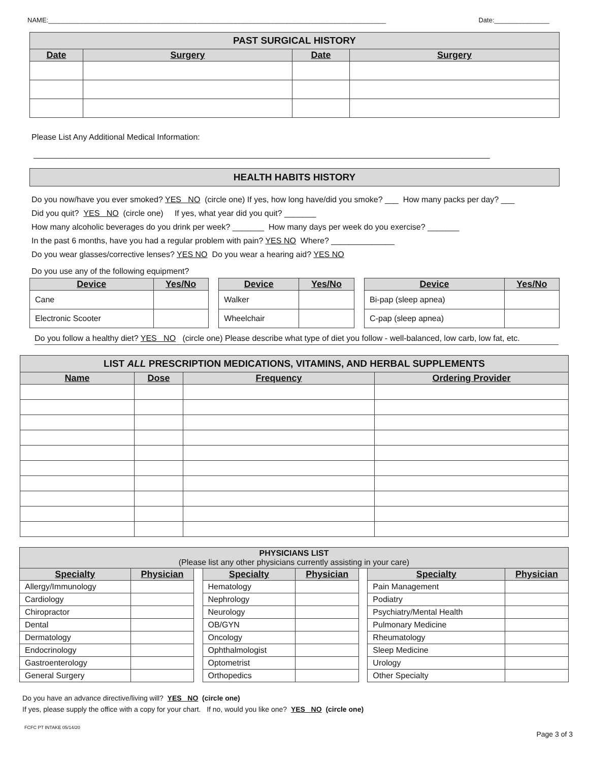NAME:____________________________________________________________________________________________ Date:_______________
| PAST SURGICAL HISTORY | | | |
| Date | Surgery | Date | Surgery |
Please List Any Additional Medical Information:
_____________________________________________________________________________________________________
| HEALTH HABITS HISTORY |
Do you now/have you ever smoked? YES NO (circle one) If yes, how long have/did you smoke? ___ How many packs per day? ___
Did you quit? YES NO (circle one) If yes, what year did you quit? _______
How many alcoholic beverages do you drink per week? _______ How many days per week do you exercise? _______
In the past 6 months, have you had a regular problem with pain? YES NO Where? ______________
Do you wear glasses/corrective lenses? YES NO Do you wear a hearing aid? YES NO
Do you use any of the following equipment?
| Device | Yes/No | | Device | Yes/No | | Device | Yes/No |
| --- | --- | --- | --- | --- | --- | --- | --- |
| Cane | | | Walker | | | Bi-pap (sleep apnea) | |
| Electronic Scooter | | | Wheelchair | | | C-pap (sleep apnea) | |
Do you follow a healthy diet? YES NO (circle one) Please describe what type of diet you follow - well-balanced, low carb, low fat, etc.
| LIST ALL PRESCRIPTION MEDICATIONS, VITAMINS, AND HERBAL SUPPLEMENTS | | | |
| Name | Dose | Frequency | Ordering Provider |
| PHYSICIANS LIST (Please list any other physicians currently assisting in your care) | | | | | | | |
| Specialty | Physician | | Specialty | Physician | | Specialty | Physician |
| Allergy/Immunology | | | Hematology | | | Pain Management | |
| Cardiology | | | Nephrology | | | Podiatry | |
| Chiropractor | | | Neurology | | | Psychiatry/Mental Health | |
| Dental | | | OB/GYN | | | Pulmonary Medicine | |
| Dermatology | | | Oncology | | | Rheumatology | |
| Endocrinology | | | Ophthalmologist | | | Sleep Medicine | |
| Gastroenterology | | | Optometrist | | | Urology | |
| General Surgery | | | Orthopedics | | | Other Specialty | |
Do you have an advance directive/living will? YES NO (circle one)
If yes, please supply the office with a copy for your chart. If no, would you like one? YES NO (circle one)
FCFC PT INTAKE 05/14/20 Page 3 of 3